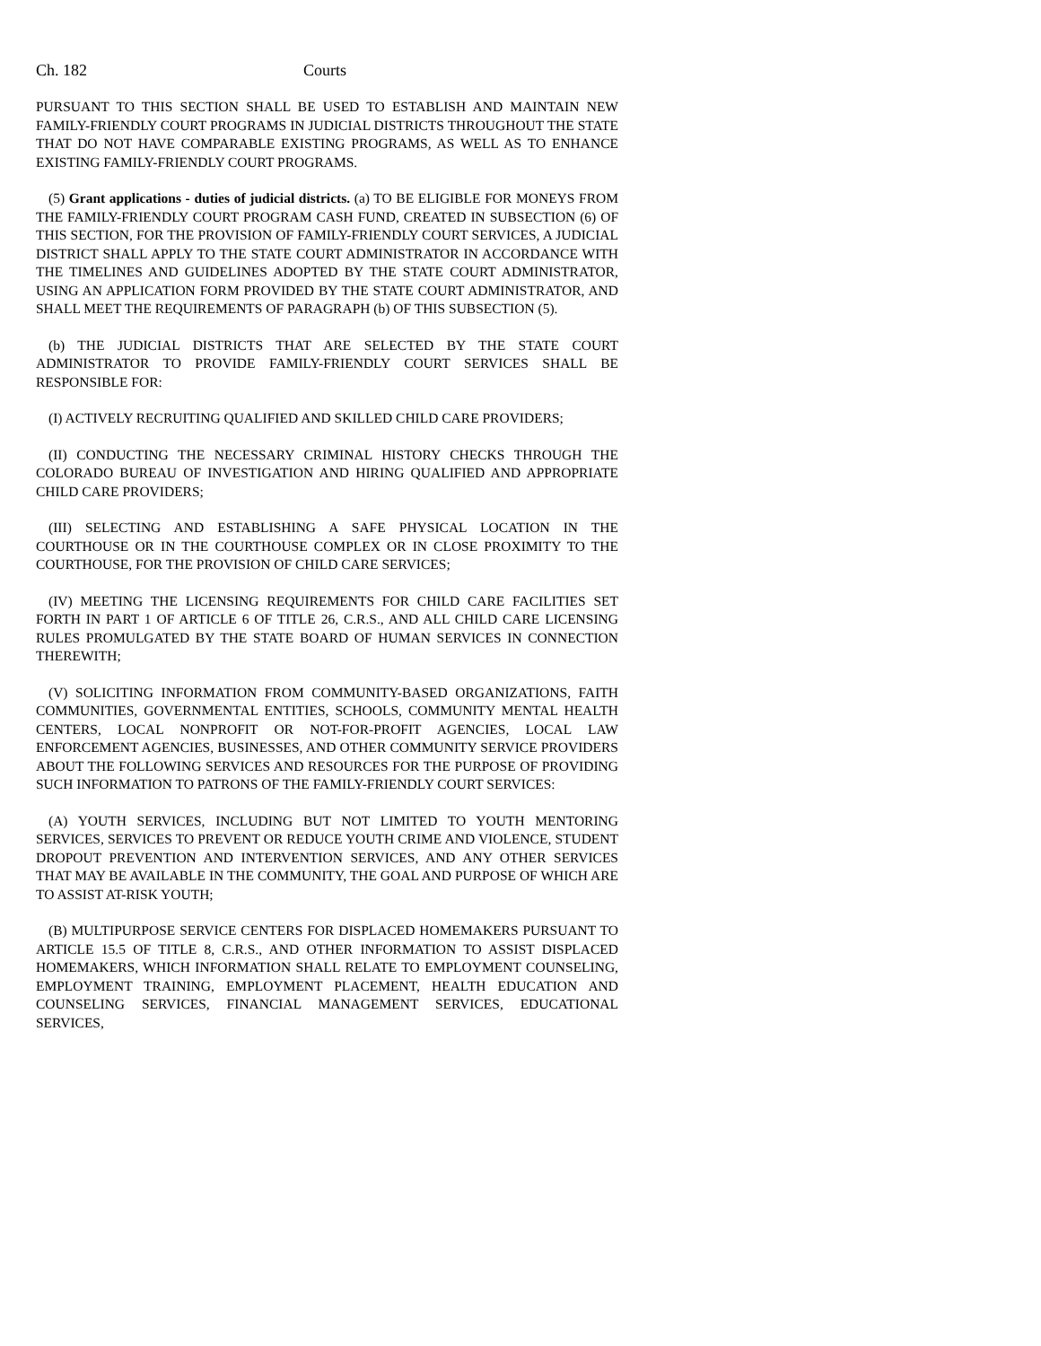Ch. 182 Courts
PURSUANT TO THIS SECTION SHALL BE USED TO ESTABLISH AND MAINTAIN NEW FAMILY-FRIENDLY COURT PROGRAMS IN JUDICIAL DISTRICTS THROUGHOUT THE STATE THAT DO NOT HAVE COMPARABLE EXISTING PROGRAMS, AS WELL AS TO ENHANCE EXISTING FAMILY-FRIENDLY COURT PROGRAMS.
(5) Grant applications - duties of judicial districts. (a) TO BE ELIGIBLE FOR MONEYS FROM THE FAMILY-FRIENDLY COURT PROGRAM CASH FUND, CREATED IN SUBSECTION (6) OF THIS SECTION, FOR THE PROVISION OF FAMILY-FRIENDLY COURT SERVICES, A JUDICIAL DISTRICT SHALL APPLY TO THE STATE COURT ADMINISTRATOR IN ACCORDANCE WITH THE TIMELINES AND GUIDELINES ADOPTED BY THE STATE COURT ADMINISTRATOR, USING AN APPLICATION FORM PROVIDED BY THE STATE COURT ADMINISTRATOR, AND SHALL MEET THE REQUIREMENTS OF PARAGRAPH (b) OF THIS SUBSECTION (5).
(b) THE JUDICIAL DISTRICTS THAT ARE SELECTED BY THE STATE COURT ADMINISTRATOR TO PROVIDE FAMILY-FRIENDLY COURT SERVICES SHALL BE RESPONSIBLE FOR:
(I) ACTIVELY RECRUITING QUALIFIED AND SKILLED CHILD CARE PROVIDERS;
(II) CONDUCTING THE NECESSARY CRIMINAL HISTORY CHECKS THROUGH THE COLORADO BUREAU OF INVESTIGATION AND HIRING QUALIFIED AND APPROPRIATE CHILD CARE PROVIDERS;
(III) SELECTING AND ESTABLISHING A SAFE PHYSICAL LOCATION IN THE COURTHOUSE OR IN THE COURTHOUSE COMPLEX OR IN CLOSE PROXIMITY TO THE COURTHOUSE, FOR THE PROVISION OF CHILD CARE SERVICES;
(IV) MEETING THE LICENSING REQUIREMENTS FOR CHILD CARE FACILITIES SET FORTH IN PART 1 OF ARTICLE 6 OF TITLE 26, C.R.S., AND ALL CHILD CARE LICENSING RULES PROMULGATED BY THE STATE BOARD OF HUMAN SERVICES IN CONNECTION THEREWITH;
(V) SOLICITING INFORMATION FROM COMMUNITY-BASED ORGANIZATIONS, FAITH COMMUNITIES, GOVERNMENTAL ENTITIES, SCHOOLS, COMMUNITY MENTAL HEALTH CENTERS, LOCAL NONPROFIT OR NOT-FOR-PROFIT AGENCIES, LOCAL LAW ENFORCEMENT AGENCIES, BUSINESSES, AND OTHER COMMUNITY SERVICE PROVIDERS ABOUT THE FOLLOWING SERVICES AND RESOURCES FOR THE PURPOSE OF PROVIDING SUCH INFORMATION TO PATRONS OF THE FAMILY-FRIENDLY COURT SERVICES:
(A) YOUTH SERVICES, INCLUDING BUT NOT LIMITED TO YOUTH MENTORING SERVICES, SERVICES TO PREVENT OR REDUCE YOUTH CRIME AND VIOLENCE, STUDENT DROPOUT PREVENTION AND INTERVENTION SERVICES, AND ANY OTHER SERVICES THAT MAY BE AVAILABLE IN THE COMMUNITY, THE GOAL AND PURPOSE OF WHICH ARE TO ASSIST AT-RISK YOUTH;
(B) MULTIPURPOSE SERVICE CENTERS FOR DISPLACED HOMEMAKERS PURSUANT TO ARTICLE 15.5 OF TITLE 8, C.R.S., AND OTHER INFORMATION TO ASSIST DISPLACED HOMEMAKERS, WHICH INFORMATION SHALL RELATE TO EMPLOYMENT COUNSELING, EMPLOYMENT TRAINING, EMPLOYMENT PLACEMENT, HEALTH EDUCATION AND COUNSELING SERVICES, FINANCIAL MANAGEMENT SERVICES, EDUCATIONAL SERVICES,